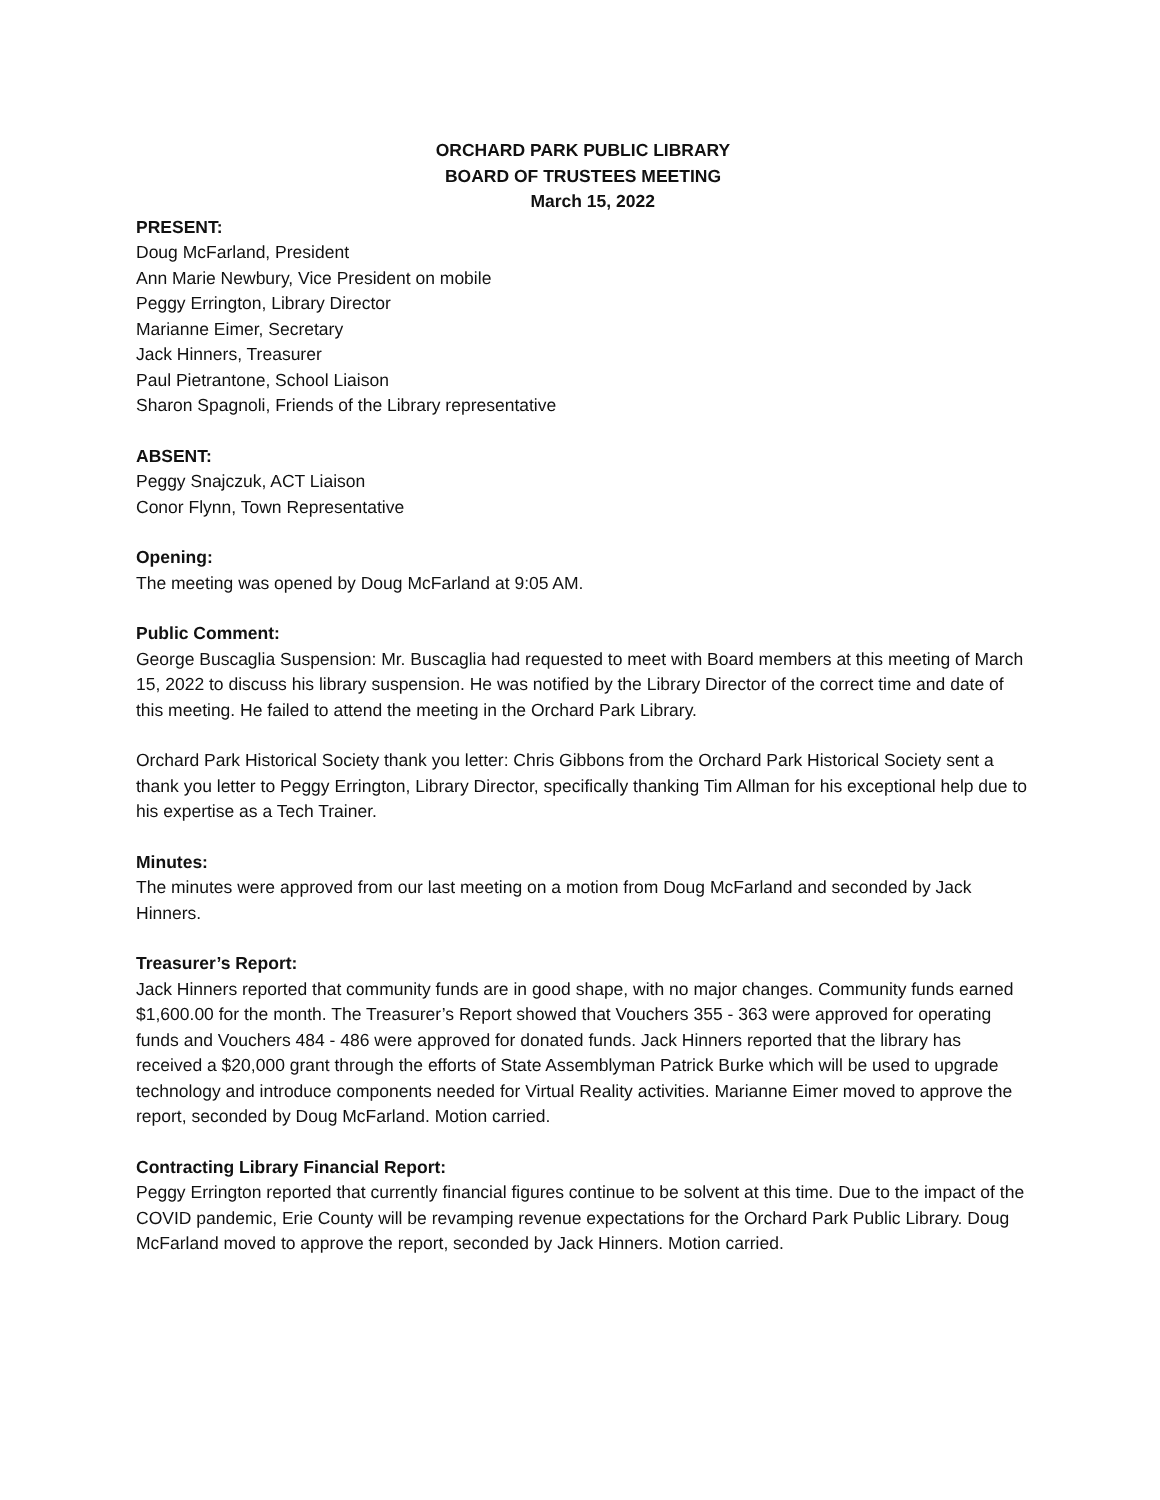ORCHARD PARK PUBLIC LIBRARY
BOARD OF TRUSTEES MEETING
March 15, 2022
PRESENT:
Doug McFarland, President
Ann Marie Newbury, Vice President on mobile
Peggy Errington, Library Director
Marianne Eimer, Secretary
Jack Hinners, Treasurer
Paul Pietrantone, School Liaison
Sharon Spagnoli, Friends of the Library representative
ABSENT:
Peggy Snajczuk, ACT Liaison
Conor Flynn, Town Representative
Opening:
The meeting was opened by Doug McFarland at 9:05 AM.
Public Comment:
George Buscaglia Suspension: Mr. Buscaglia had requested to meet with Board members at this meeting of March 15, 2022 to discuss his library suspension. He was notified by the Library Director of the correct time and date of this meeting. He failed to attend the meeting in the Orchard Park Library.
Orchard Park Historical Society thank you letter: Chris Gibbons from the Orchard Park Historical Society sent a thank you letter to Peggy Errington, Library Director, specifically thanking Tim Allman for his exceptional help due to his expertise as a Tech Trainer.
Minutes:
The minutes were approved from our last meeting on a motion from Doug McFarland and seconded by Jack Hinners.
Treasurer’s Report:
Jack Hinners reported that community funds are in good shape, with no major changes. Community funds earned $1,600.00 for the month. The Treasurer’s Report showed that Vouchers 355 - 363 were approved for operating funds and Vouchers 484 - 486 were approved for donated funds. Jack Hinners reported that the library has received a $20,000 grant through the efforts of State Assemblyman Patrick Burke which will be used to upgrade technology and introduce components needed for Virtual Reality activities. Marianne Eimer moved to approve the report, seconded by Doug McFarland. Motion carried.
Contracting Library Financial Report:
Peggy Errington reported that currently financial figures continue to be solvent at this time. Due to the impact of the COVID pandemic, Erie County will be revamping revenue expectations for the Orchard Park Public Library. Doug McFarland moved to approve the report, seconded by Jack Hinners. Motion carried.